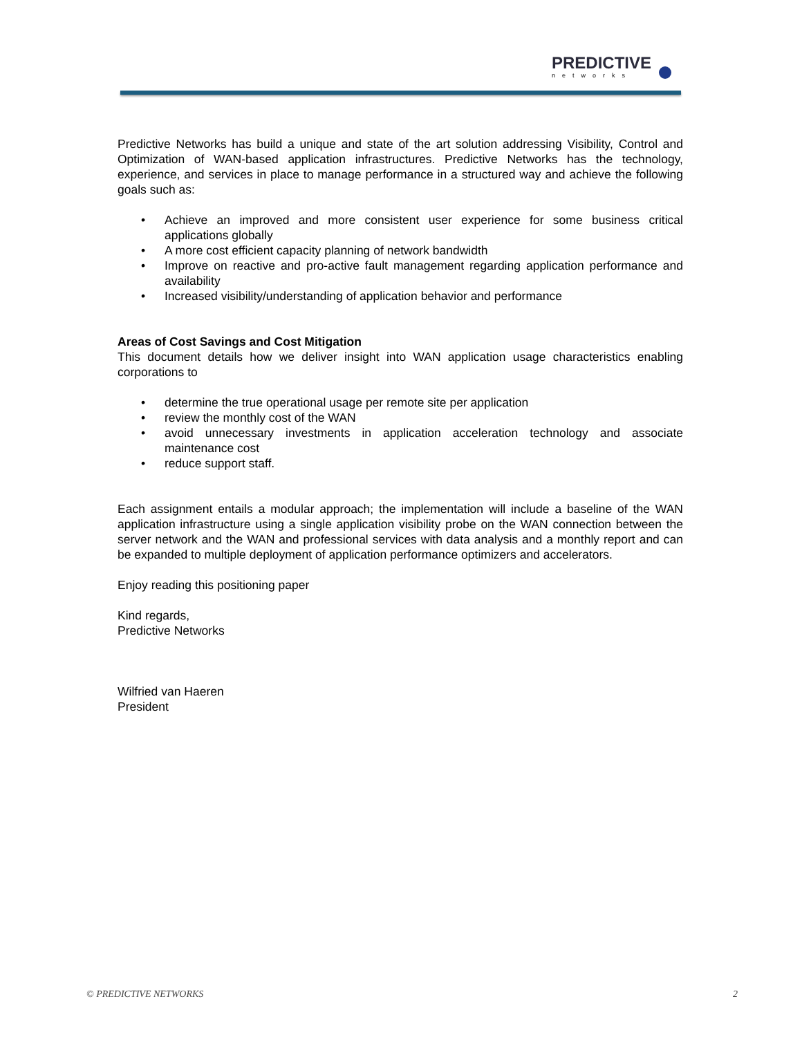PREDICTIVE
networks
Predictive Networks has build a unique and state of the art solution addressing Visibility, Control and Optimization of WAN-based application infrastructures. Predictive Networks has the technology, experience, and services in place to manage performance in a structured way and achieve the following goals such as:
• Achieve an improved and more consistent user experience for some business critical applications globally
• A more cost efficient capacity planning of network bandwidth
• Improve on reactive and pro-active fault management regarding application performance and availability
• Increased visibility/understanding of application behavior and performance
Areas of Cost Savings and Cost Mitigation
This document details how we deliver insight into WAN application usage characteristics enabling corporations to
• determine the true operational usage per remote site per application
• review the monthly cost of the WAN
• avoid unnecessary investments in application acceleration technology and associate maintenance cost
• reduce support staff.
Each assignment entails a modular approach; the implementation will include a baseline of the WAN application infrastructure using a single application visibility probe on the WAN connection between the server network and the WAN and professional services with data analysis and a monthly report and can be expanded to multiple deployment of application performance optimizers and accelerators.
Enjoy reading this positioning paper
Kind regards,
Predictive Networks
Wilfried van Haeren
President
© PREDICTIVE NETWORKS 2